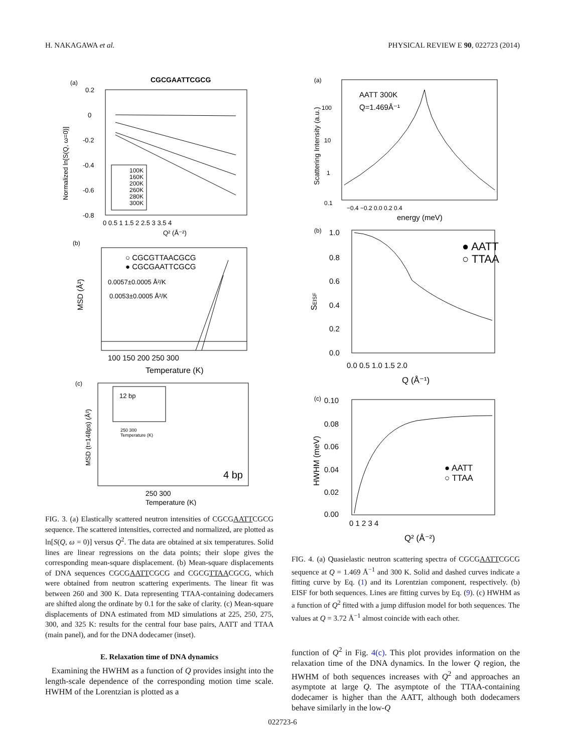H. NAKAGAWA et al. PHYSICAL REVIEW E 90, 022723 (2014)
(a)
CGCGAATTCGCG
0.2
0
-0.2
-0.4
-0.6
-0.8
Normalized ln[S(Q, ω=0)]
100K
160K
200K
260K
280K
300K
0 0.5 1 1.5 2 2.5 3 3.5 4
Q² (Å⁻²)
(b)
○ CGCGTTAACGCG
● CGCGAATTCGCG
0.0057±0.0005 Å²/K
0.0053±0.0005 Å²/K
MSD (Å²)
100 150 200 250 300
Temperature (K)
(c)
12 bp
250 300
Temperature (K)
4 bp
MSD (t=148ps) (Å²)
250 300
Temperature (K)
FIG. 3. (a) Elastically scattered neutron intensities of CGCGAATTCGCG sequence. The scattered intensities, corrected and normalized, are plotted as ln[S(Q, ω = 0)] versus Q<sup>2</sup>. The data are obtained at six temperatures. Solid lines are linear regressions on the data points; their slope gives the corresponding mean-square displacement. (b) Mean-square displacements of DNA sequences CGCGAATTCGCG and CGCGTTAACGCG, which were obtained from neutron scattering experiments. The linear fit was between 260 and 300 K. Data representing TTAA-containing dodecamers are shifted along the ordinate by 0.1 for the sake of clarity. (c) Mean-square displacements of DNA estimated from MD simulations at 225, 250, 275, 300, and 325 K: results for the central four base pairs, AATT and TTAA (main panel), and for the DNA dodecamer (inset).
E. Relaxation time of DNA dynamics
Examining the HWHM as a function of Q provides insight into the length-scale dependence of the corresponding motion time scale. HWHM of the Lorentzian is plotted as a
(a)
AATT 300K
Q=1.469Å⁻¹
100
10
1
0.1
Scattering Intensity (a.u.)
−0.4 −0.2 0.0 0.2 0.4
energy (meV)
(b)
● AATT
○ TTAA
1.0
0.8
0.6
0.4
0.2
0.0
SEISF
0.0 0.5 1.0 1.5 2.0
Q (Å⁻¹)
(c)
● AATT
○ TTAA
0.10
0.08
0.06
0.04
0.02
0.00
HWHM (meV)
0 1 2 3 4
Q² (Å⁻²)
FIG. 4. (a) Quasielastic neutron scattering spectra of CGCGAATTCGCG sequence at Q = 1.469 Å<sup>−1</sup> and 300 K. Solid and dashed curves indicate a fitting curve by Eq. (1) and its Lorentzian component, respectively. (b) EISF for both sequences. Lines are fitting curves by Eq. (9). (c) HWHM as a function of Q<sup>2</sup> fitted with a jump diffusion model for both sequences. The values at Q = 3.72 Å<sup>−1</sup> almost coincide with each other.
function of Q<sup>2</sup> in Fig. 4(c). This plot provides information on the relaxation time of the DNA dynamics. In the lower Q region, the HWHM of both sequences increases with Q<sup>2</sup> and approaches an asymptote at large Q. The asymptote of the TTAA-containing dodecamer is higher than the AATT, although both dodecamers behave similarly in the low-Q
022723-6